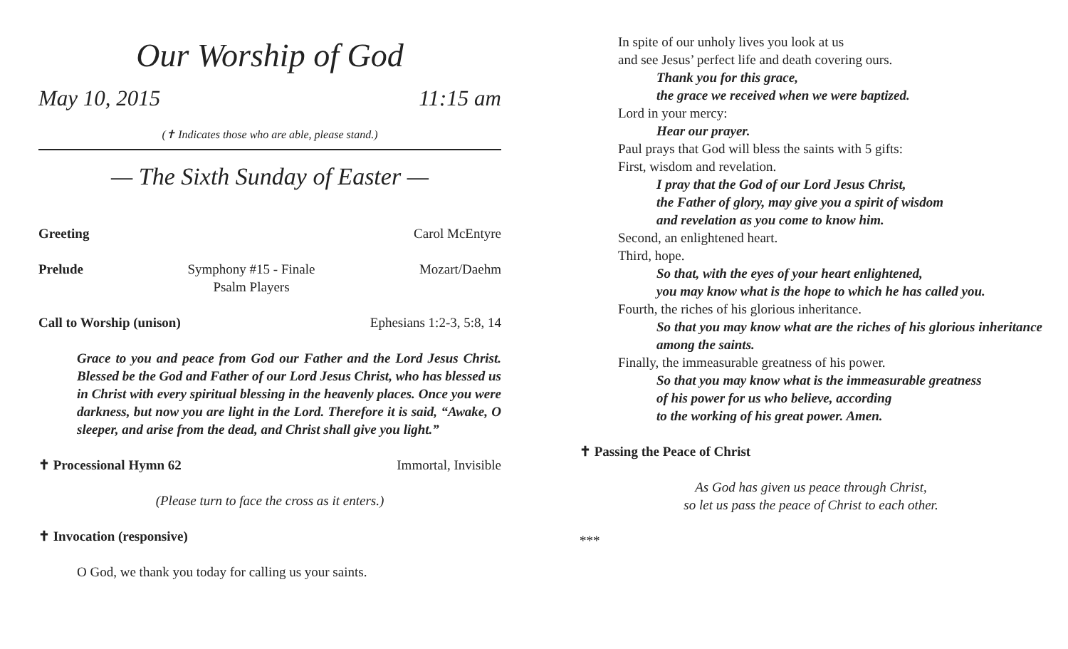Our Worship of God
May 10, 2015 11:15 am
(✝ Indicates those who are able, please stand.)
— The Sixth Sunday of Easter —
Greeting Carol McEntyre
Prelude Symphony #15 - Finale
Psalm Players Mozart/Daehm
Call to Worship (unison) Ephesians 1:2-3, 5:8, 14
Grace to you and peace from God our Father and the Lord Jesus Christ. Blessed be the God and Father of our Lord Jesus Christ, who has blessed us in Christ with every spiritual blessing in the heavenly places. Once you were darkness, but now you are light in the Lord. Therefore it is said, “Awake, O sleeper, and arise from the dead, and Christ shall give you light.”
✝ Processional Hymn 62 Immortal, Invisible
(Please turn to face the cross as it enters.)
✝ Invocation (responsive)
O God, we thank you today for calling us your saints.
In spite of our unholy lives you look at us
and see Jesus’ perfect life and death covering ours.
Thank you for this grace,
the grace we received when we were baptized.
Lord in your mercy:
Hear our prayer.
Paul prays that God will bless the saints with 5 gifts:
First, wisdom and revelation.
I pray that the God of our Lord Jesus Christ,
the Father of glory, may give you a spirit of wisdom
and revelation as you come to know him.
Second, an enlightened heart.
Third, hope.
So that, with the eyes of your heart enlightened,
you may know what is the hope to which he has called you.
Fourth, the riches of his glorious inheritance.
So that you may know what are the riches of his glorious inheritance among the saints.
Finally, the immeasurable greatness of his power.
So that you may know what is the immeasurable greatness
of his power for us who believe, according
to the working of his great power. Amen.
✝ Passing the Peace of Christ
As God has given us peace through Christ,
so let us pass the peace of Christ to each other.
***